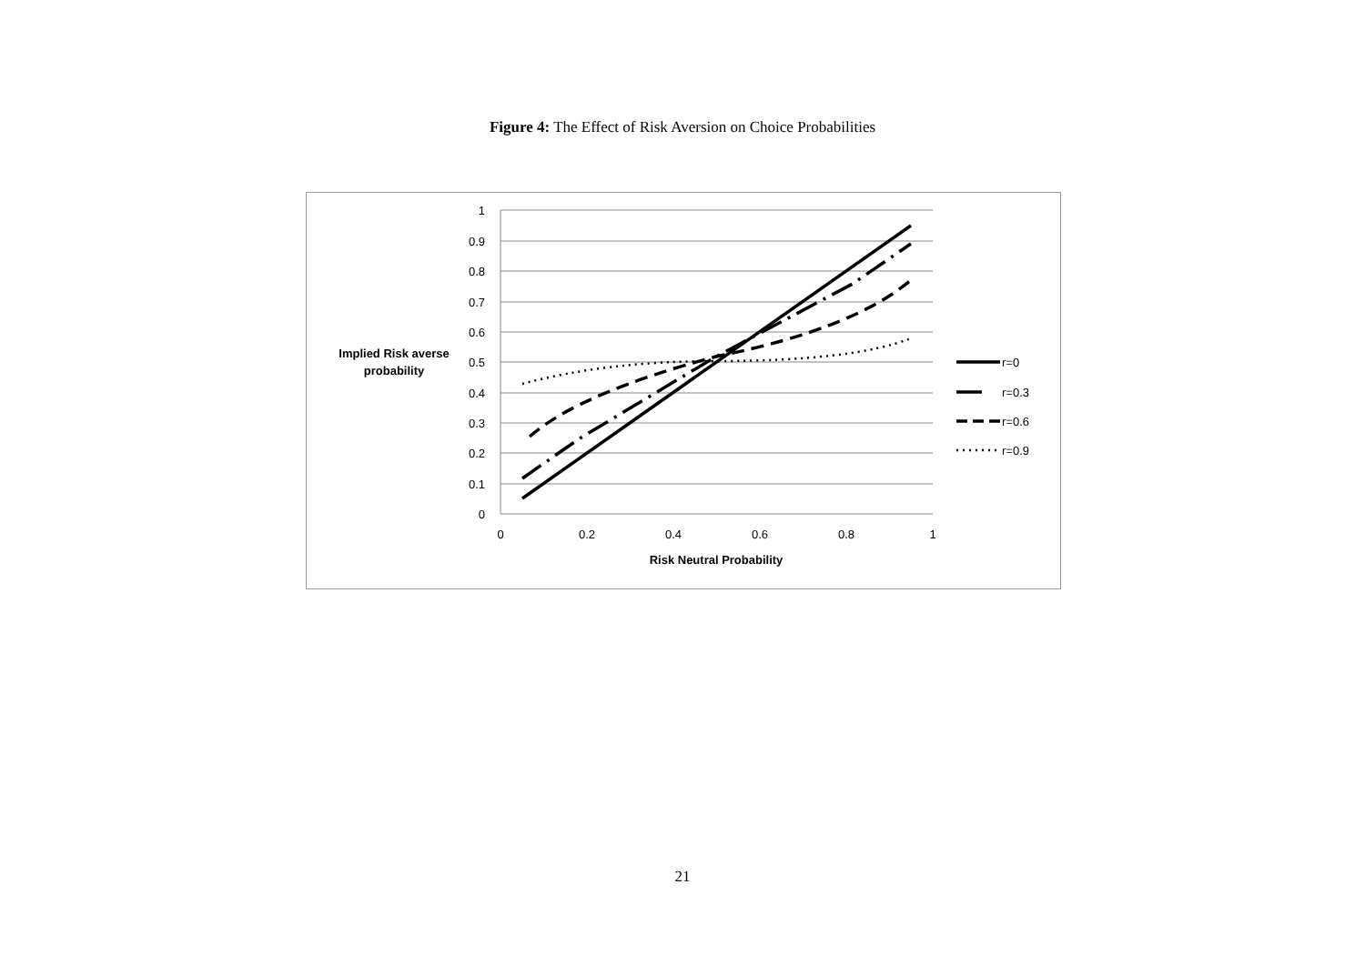Figure 4: The Effect of Risk Aversion on Choice Probabilities
1
0.9
0.8
0.7
0.6
0.5
0.4
0.3
0.2
0.1
0
0
0.2
0.4
0.6
0.8
1
Risk Neutral Probability
Implied Risk averse
probability
r=0
r=0.3
r=0.6
r=0.9
21